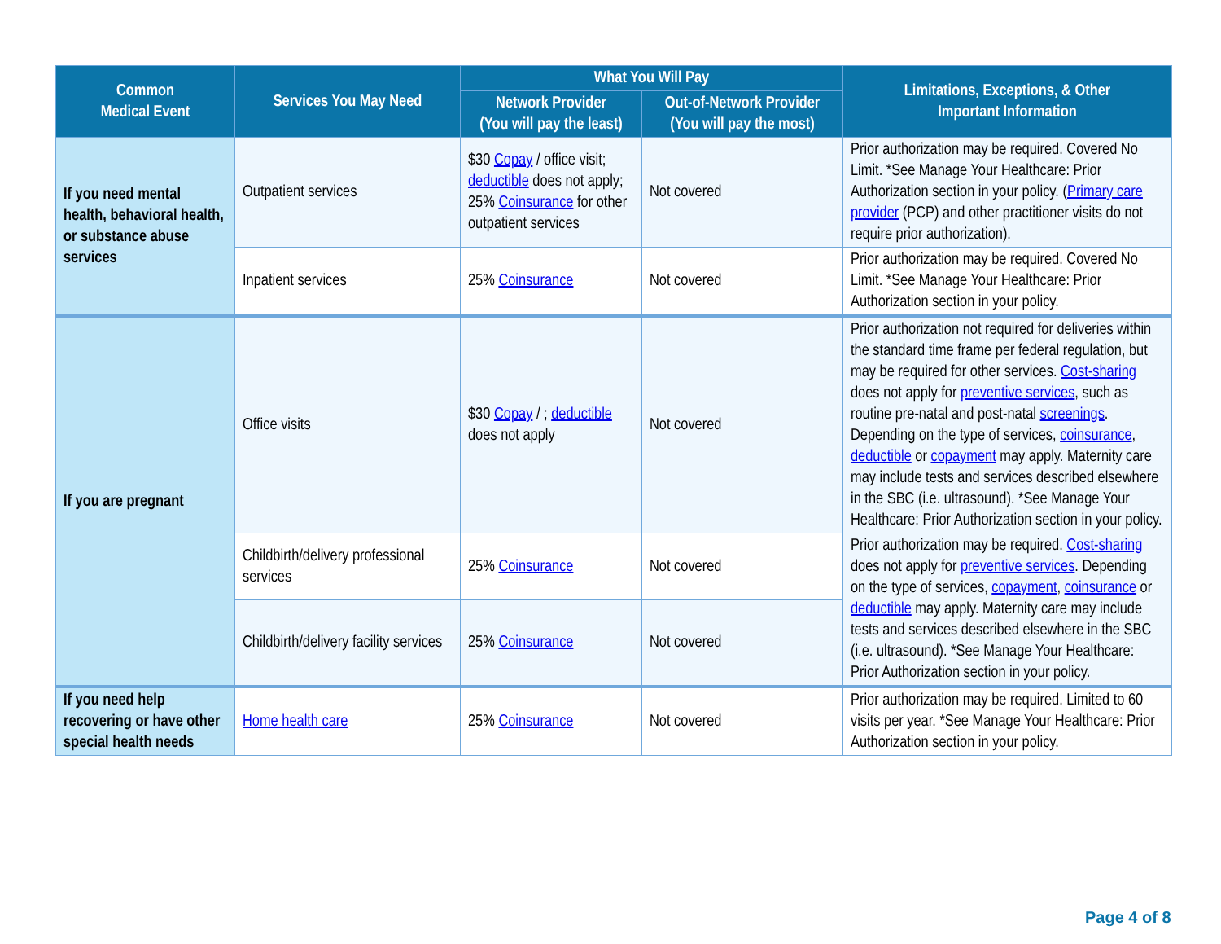| Common Medical Event | Services You May Need | What You Will Pay | | Limitations, Exceptions, & Other Important Information |
| --- | --- | --- | --- | --- |
| | | Network Provider (You will pay the least) | Out-of-Network Provider (You will pay the most) | |
| If you need mental health, behavioral health, or substance abuse services | Outpatient services | $30 Copay / office visit; deductible does not apply; 25% Coinsurance for other outpatient services | Not covered | Prior authorization may be required. Covered No Limit. *See Manage Your Healthcare: Prior Authorization section in your policy. ( Primary care provider (PCP) and other practitioner visits do not require prior authorization). |
| | Inpatient services | 25% Coinsurance | Not covered | Prior authorization may be required. Covered No Limit. *See Manage Your Healthcare: Prior Authorization section in your policy. |
| If you are pregnant | Office visits | $30 Copay / ; deductible does not apply | Not covered | Prior authorization not required for deliveries within the standard time frame per federal regulation, but may be required for other services. Cost-sharing does not apply for preventive services , such as routine pre-natal and post-natal screenings . Depending on the type of services, coinsurance , deductible or copayment may apply. Maternity care may include tests and services described elsewhere in the SBC (i.e. ultrasound). *See Manage Your Healthcare: Prior Authorization section in your policy. |
| | Childbirth/delivery professional services | 25% Coinsurance | Not covered | Prior authorization may be required. Cost-sharing does not apply for preventive services . Depending on the type of services, copayment , coinsurance or deductible may apply. Maternity care may include tests and services described elsewhere in the SBC (i.e. ultrasound). *See Manage Your Healthcare: Prior Authorization section in your policy. |
| | Childbirth/delivery facility services | 25% Coinsurance | Not covered | |
| If you need help recovering or have other special health needs | Home health care | 25% Coinsurance | Not covered | Prior authorization may be required. Limited to 60 visits per year. *See Manage Your Healthcare: Prior Authorization section in your policy. |
Page 4 of 8